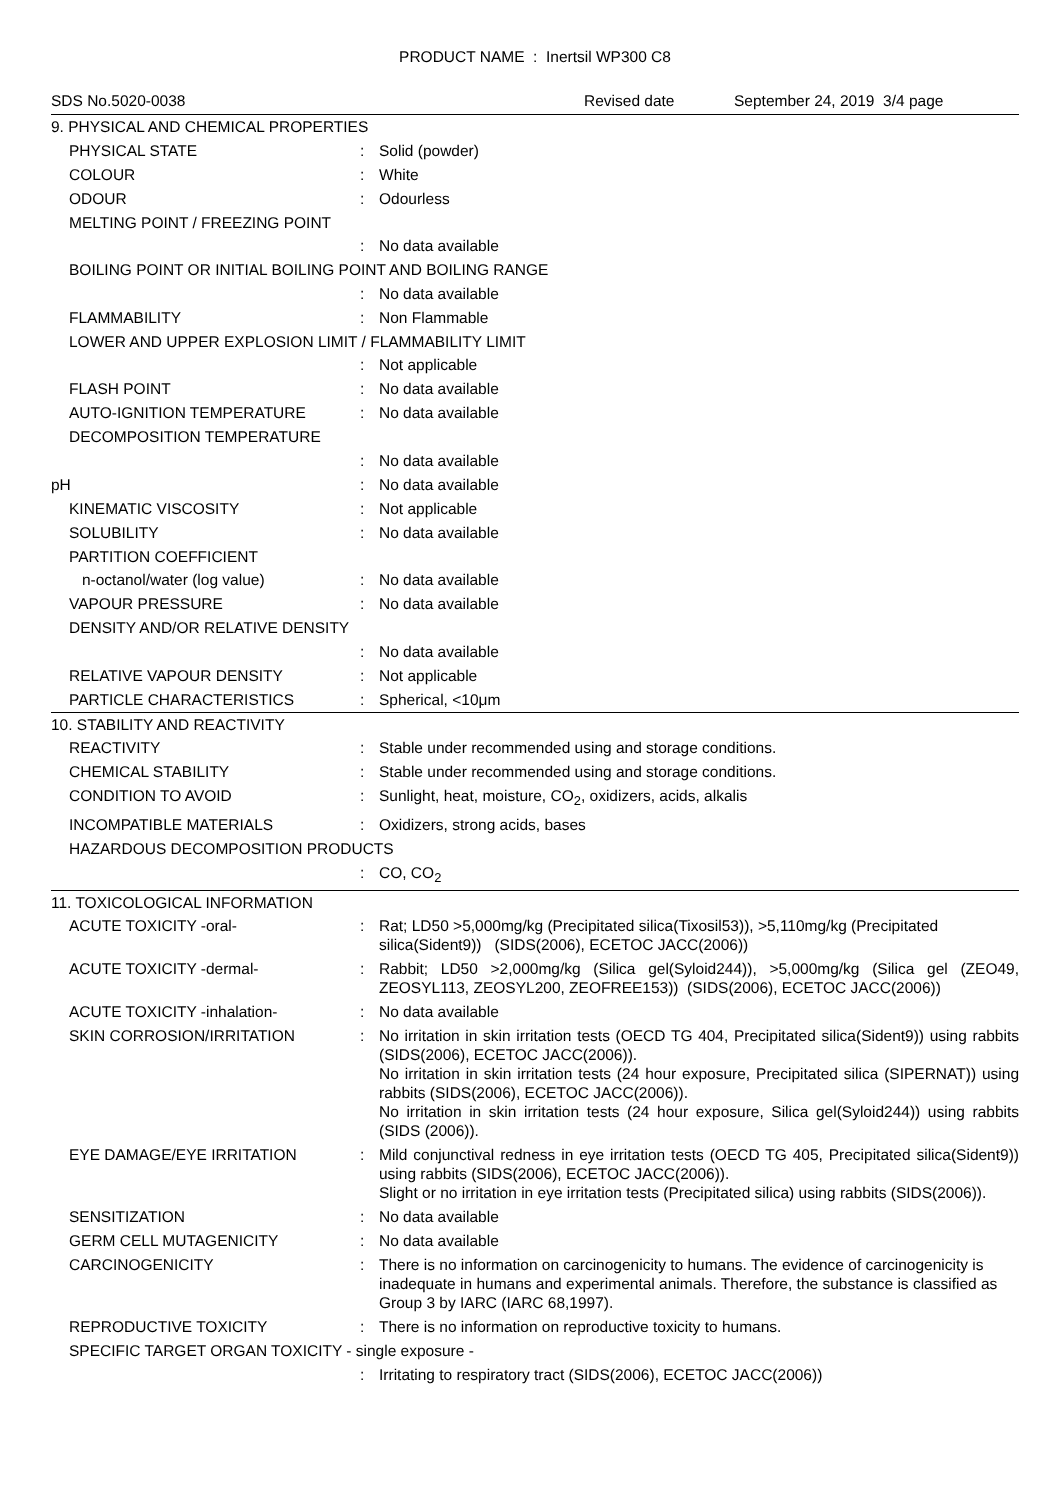PRODUCT NAME : Inertsil WP300 C8
SDS No.5020-0038 Revised date September 24, 2019 3/4 page
9. PHYSICAL AND CHEMICAL PROPERTIES
PHYSICAL STATE: Solid (powder)
COLOUR: White
ODOUR: Odourless
MELTING POINT / FREEZING POINT
: No data available
BOILING POINT OR INITIAL BOILING POINT AND BOILING RANGE
: No data available
FLAMMABILITY: Non Flammable
LOWER AND UPPER EXPLOSION LIMIT / FLAMMABILITY LIMIT
: Not applicable
FLASH POINT: No data available
AUTO-IGNITION TEMPERATURE: No data available
DECOMPOSITION TEMPERATURE
: No data available
pH: No data available
KINEMATIC VISCOSITY: Not applicable
SOLUBILITY: No data available
PARTITION COEFFICIENT
n-octanol/water (log value): No data available
VAPOUR PRESSURE: No data available
DENSITY AND/OR RELATIVE DENSITY
: No data available
RELATIVE VAPOUR DENSITY: Not applicable
PARTICLE CHARACTERISTICS: Spherical, <10μm
10. STABILITY AND REACTIVITY
REACTIVITY: Stable under recommended using and storage conditions.
CHEMICAL STABILITY: Stable under recommended using and storage conditions.
CONDITION TO AVOID: Sunlight, heat, moisture, CO<sub>2</sub>, oxidizers, acids, alkalis
INCOMPATIBLE MATERIALS: Oxidizers, strong acids, bases
HAZARDOUS DECOMPOSITION PRODUCTS
: CO, CO<sub>2</sub>
11. TOXICOLOGICAL INFORMATION
ACUTE TOXICITY -oral-: Rat; LD50 >5,000mg/kg (Precipitated silica(Tixosil53)), >5,110mg/kg (Precipitated silica(Sident9)) (SIDS(2006), ECETOC JACC(2006))
ACUTE TOXICITY -dermal-: Rabbit; LD50 >2,000mg/kg (Silica gel(Syloid244)), >5,000mg/kg (Silica gel (ZEO49, ZEOSYL113, ZEOSYL200, ZEOFREE153)) (SIDS(2006), ECETOC JACC(2006))
ACUTE TOXICITY -inhalation-: No data available
SKIN CORROSION/IRRITATION: No irritation in skin irritation tests (OECD TG 404, Precipitated silica(Sident9)) using rabbits (SIDS(2006), ECETOC JACC(2006)).
No irritation in skin irritation tests (24 hour exposure, Precipitated silica (SIPERNAT)) using rabbits (SIDS(2006), ECETOC JACC(2006)).
No irritation in skin irritation tests (24 hour exposure, Silica gel(Syloid244)) using rabbits (SIDS (2006)).
EYE DAMAGE/EYE IRRITATION: Mild conjunctival redness in eye irritation tests (OECD TG 405, Precipitated silica(Sident9)) using rabbits (SIDS(2006), ECETOC JACC(2006)).
Slight or no irritation in eye irritation tests (Precipitated silica) using rabbits (SIDS(2006)).
SENSITIZATION: No data available
GERM CELL MUTAGENICITY: No data available
CARCINOGENICITY: There is no information on carcinogenicity to humans. The evidence of carcinogenicity is inadequate in humans and experimental animals. Therefore, the substance is classified as Group 3 by IARC (IARC 68,1997).
REPRODUCTIVE TOXICITY: There is no information on reproductive toxicity to humans.
SPECIFIC TARGET ORGAN TOXICITY - single exposure -
: Irritating to respiratory tract (SIDS(2006), ECETOC JACC(2006))